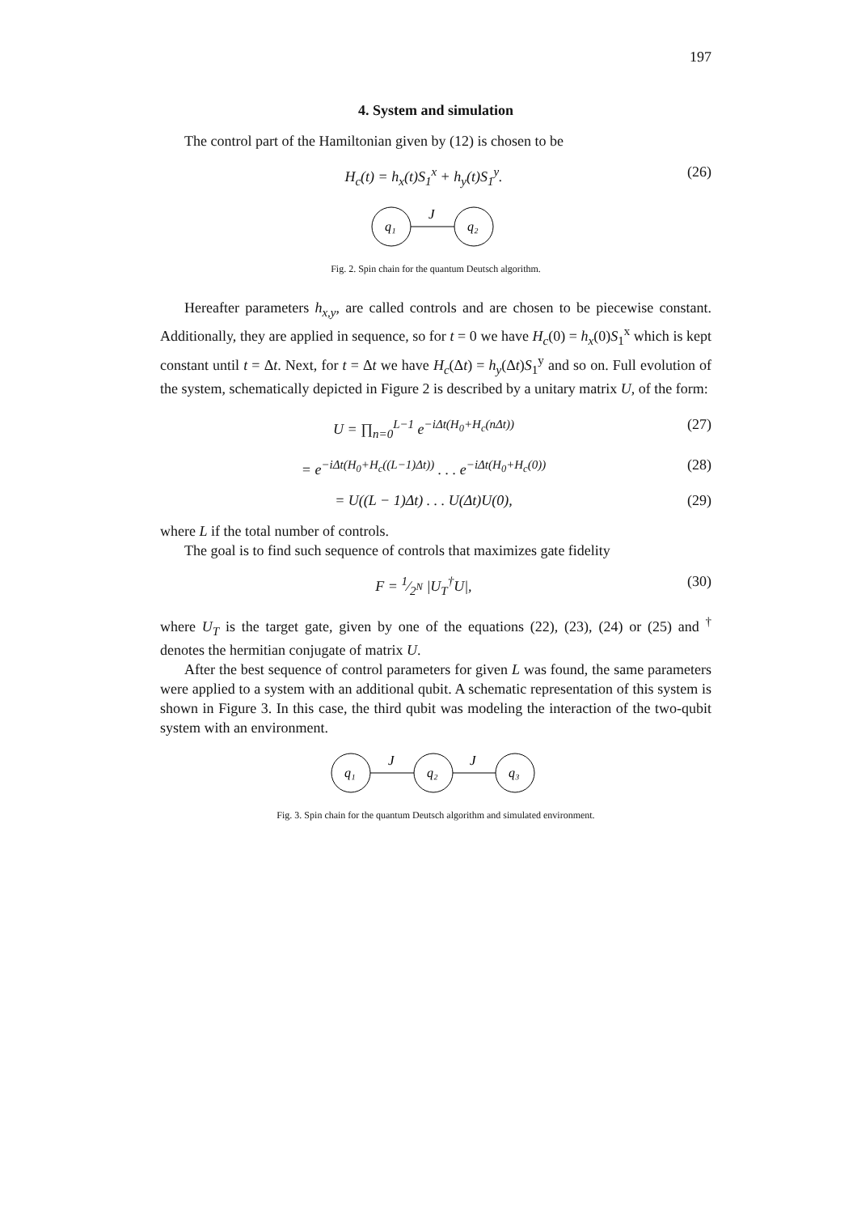197
4. System and simulation
The control part of the Hamiltonian given by (12) is chosen to be
H<sub>c</sub>(t) = h<sub>x</sub>(t)S<sub>1</sub><sup>x</sup> + h<sub>y</sub>(t)S<sub>1</sub><sup>y</sup>. (26)
q₁
q₂
J
Fig. 2. Spin chain for the quantum Deutsch algorithm.
Hereafter parameters h<sub>x,y</sub>, are called controls and are chosen to be piecewise constant. Additionally, they are applied in sequence, so for t = 0 we have H<sub>c</sub>(0) = h<sub>x</sub>(0)S<sub>1</sub><sup>x</sup> which is kept constant until t = Δt. Next, for t = Δt we have H<sub>c</sub>(Δt) = h<sub>y</sub>(Δt)S<sub>1</sub><sup>y</sup> and so on. Full evolution of the system, schematically depicted in Figure 2 is described by a unitary matrix U, of the form:
U = ∏<sub>n=0</sub><sup>L−1</sup> e<sup>−iΔt(H<sub>0</sub>+H<sub>c</sub>(nΔt))</sup> (27)
= e<sup>−iΔt(H<sub>0</sub>+H<sub>c</sub>((L−1)Δt))</sup> . . . e<sup>−iΔt(H<sub>0</sub>+H<sub>c</sub>(0))</sup> (28)
= U((L − 1)Δt) . . . U(Δt)U(0), (29)
where L if the total number of controls.
The goal is to find such sequence of controls that maximizes gate fidelity
F = 1⁄2<sup>N</sup> |U<sub>T</sub><sup>†</sup>U|, (30)
where U<sub>T</sub> is the target gate, given by one of the equations (22), (23), (24) or (25) and <sup>†</sup> denotes the hermitian conjugate of matrix U.
After the best sequence of control parameters for given L was found, the same parameters were applied to a system with an additional qubit. A schematic representation of this system is shown in Figure 3. In this case, the third qubit was modeling the interaction of the two-qubit system with an environment.
q₁
q₂
q₃
J
J
Fig. 3. Spin chain for the quantum Deutsch algorithm and simulated environment.